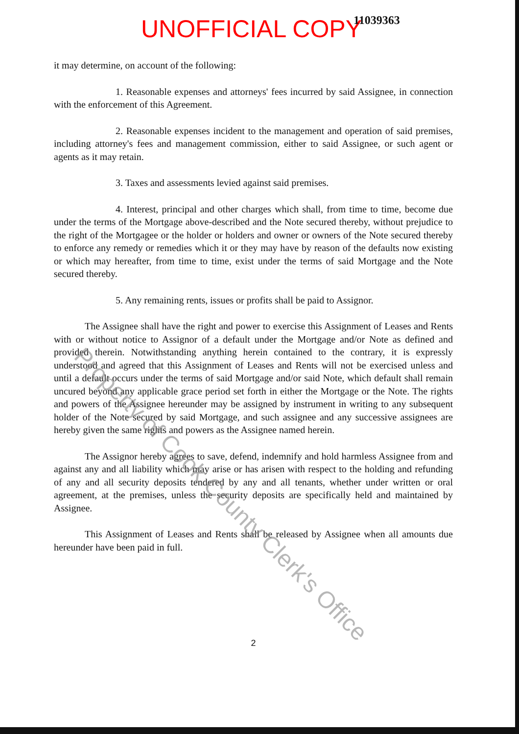UNOFFICIAL COPY 11039363
it may determine, on account of the following:
1. Reasonable expenses and attorneys' fees incurred by said Assignee, in connection with the enforcement of this Agreement.
2. Reasonable expenses incident to the management and operation of said premises, including attorney's fees and management commission, either to said Assignee, or such agent or agents as it may retain.
3. Taxes and assessments levied against said premises.
4. Interest, principal and other charges which shall, from time to time, become due under the terms of the Mortgage above-described and the Note secured thereby, without prejudice to the right of the Mortgagee or the holder or holders and owner or owners of the Note secured thereby to enforce any remedy or remedies which it or they may have by reason of the defaults now existing or which may hereafter, from time to time, exist under the terms of said Mortgage and the Note secured thereby.
5. Any remaining rents, issues or profits shall be paid to Assignor.
The Assignee shall have the right and power to exercise this Assignment of Leases and Rents with or without notice to Assignor of a default under the Mortgage and/or Note as defined and provided therein. Notwithstanding anything herein contained to the contrary, it is expressly understood and agreed that this Assignment of Leases and Rents will not be exercised unless and until a default occurs under the terms of said Mortgage and/or said Note, which default shall remain uncured beyond any applicable grace period set forth in either the Mortgage or the Note. The rights and powers of the Assignee hereunder may be assigned by instrument in writing to any subsequent holder of the Note secured by said Mortgage, and such assignee and any successive assignees are hereby given the same rights and powers as the Assignee named herein.
The Assignor hereby agrees to save, defend, indemnify and hold harmless Assignee from and against any and all liability which may arise or has arisen with respect to the holding and refunding of any and all security deposits tendered by any and all tenants, whether under written or oral agreement, at the premises, unless the security deposits are specifically held and maintained by Assignee.
This Assignment of Leases and Rents shall be released by Assignee when all amounts due hereunder have been paid in full.
2
Property of Cook County Clerk's Office